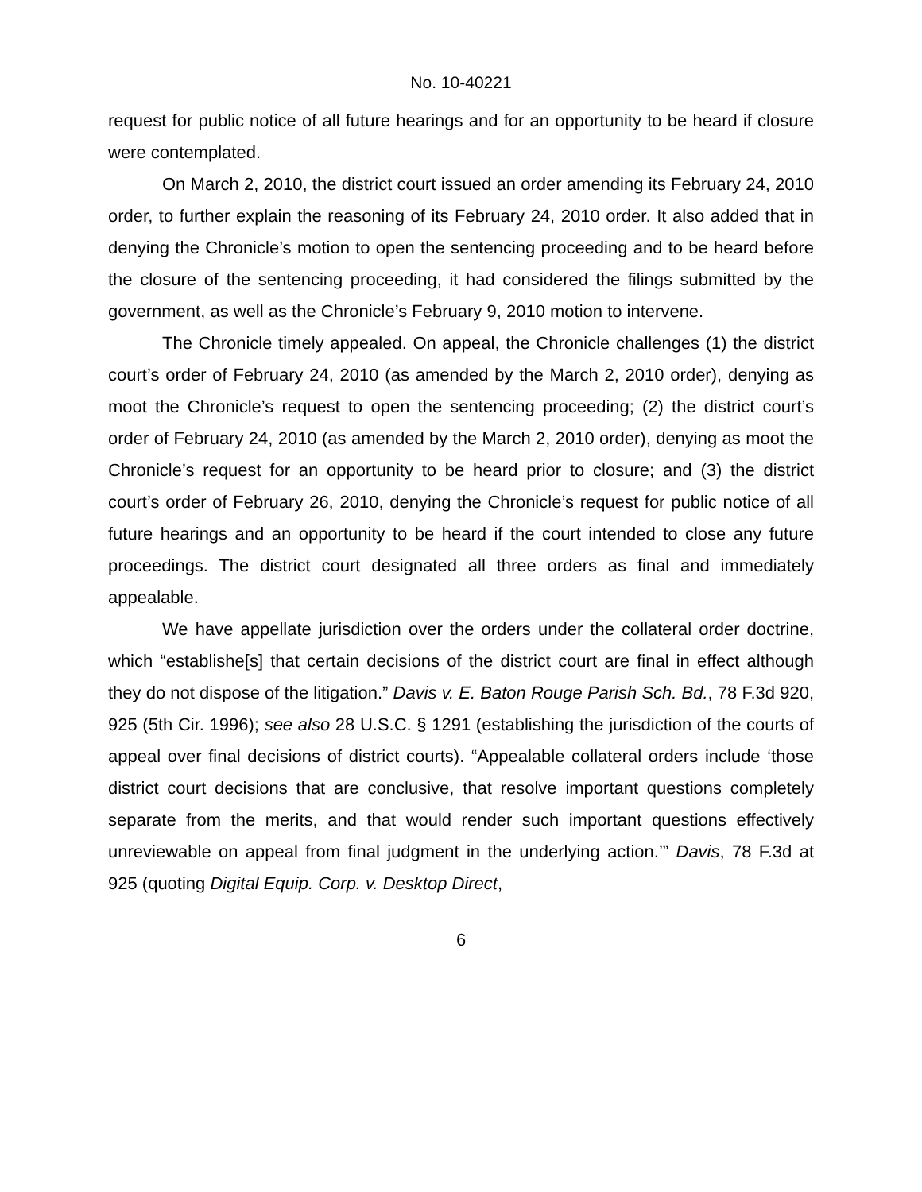No. 10-40221
request for public notice of all future hearings and for an opportunity to be heard if closure were contemplated.
On March 2, 2010, the district court issued an order amending its February 24, 2010 order, to further explain the reasoning of its February 24, 2010 order. It also added that in denying the Chronicle’s motion to open the sentencing proceeding and to be heard before the closure of the sentencing proceeding, it had considered the filings submitted by the government, as well as the Chronicle’s February 9, 2010 motion to intervene.
The Chronicle timely appealed. On appeal, the Chronicle challenges (1) the district court’s order of February 24, 2010 (as amended by the March 2, 2010 order), denying as moot the Chronicle’s request to open the sentencing proceeding; (2) the district court’s order of February 24, 2010 (as amended by the March 2, 2010 order), denying as moot the Chronicle’s request for an opportunity to be heard prior to closure; and (3) the district court’s order of February 26, 2010, denying the Chronicle’s request for public notice of all future hearings and an opportunity to be heard if the court intended to close any future proceedings. The district court designated all three orders as final and immediately appealable.
We have appellate jurisdiction over the orders under the collateral order doctrine, which “establishe[s] that certain decisions of the district court are final in effect although they do not dispose of the litigation.” Davis v. E. Baton Rouge Parish Sch. Bd., 78 F.3d 920, 925 (5th Cir. 1996); see also 28 U.S.C. § 1291 (establishing the jurisdiction of the courts of appeal over final decisions of district courts). “Appealable collateral orders include ‘those district court decisions that are conclusive, that resolve important questions completely separate from the merits, and that would render such important questions effectively unreviewable on appeal from final judgment in the underlying action.’” Davis, 78 F.3d at 925 (quoting Digital Equip. Corp. v. Desktop Direct,
6